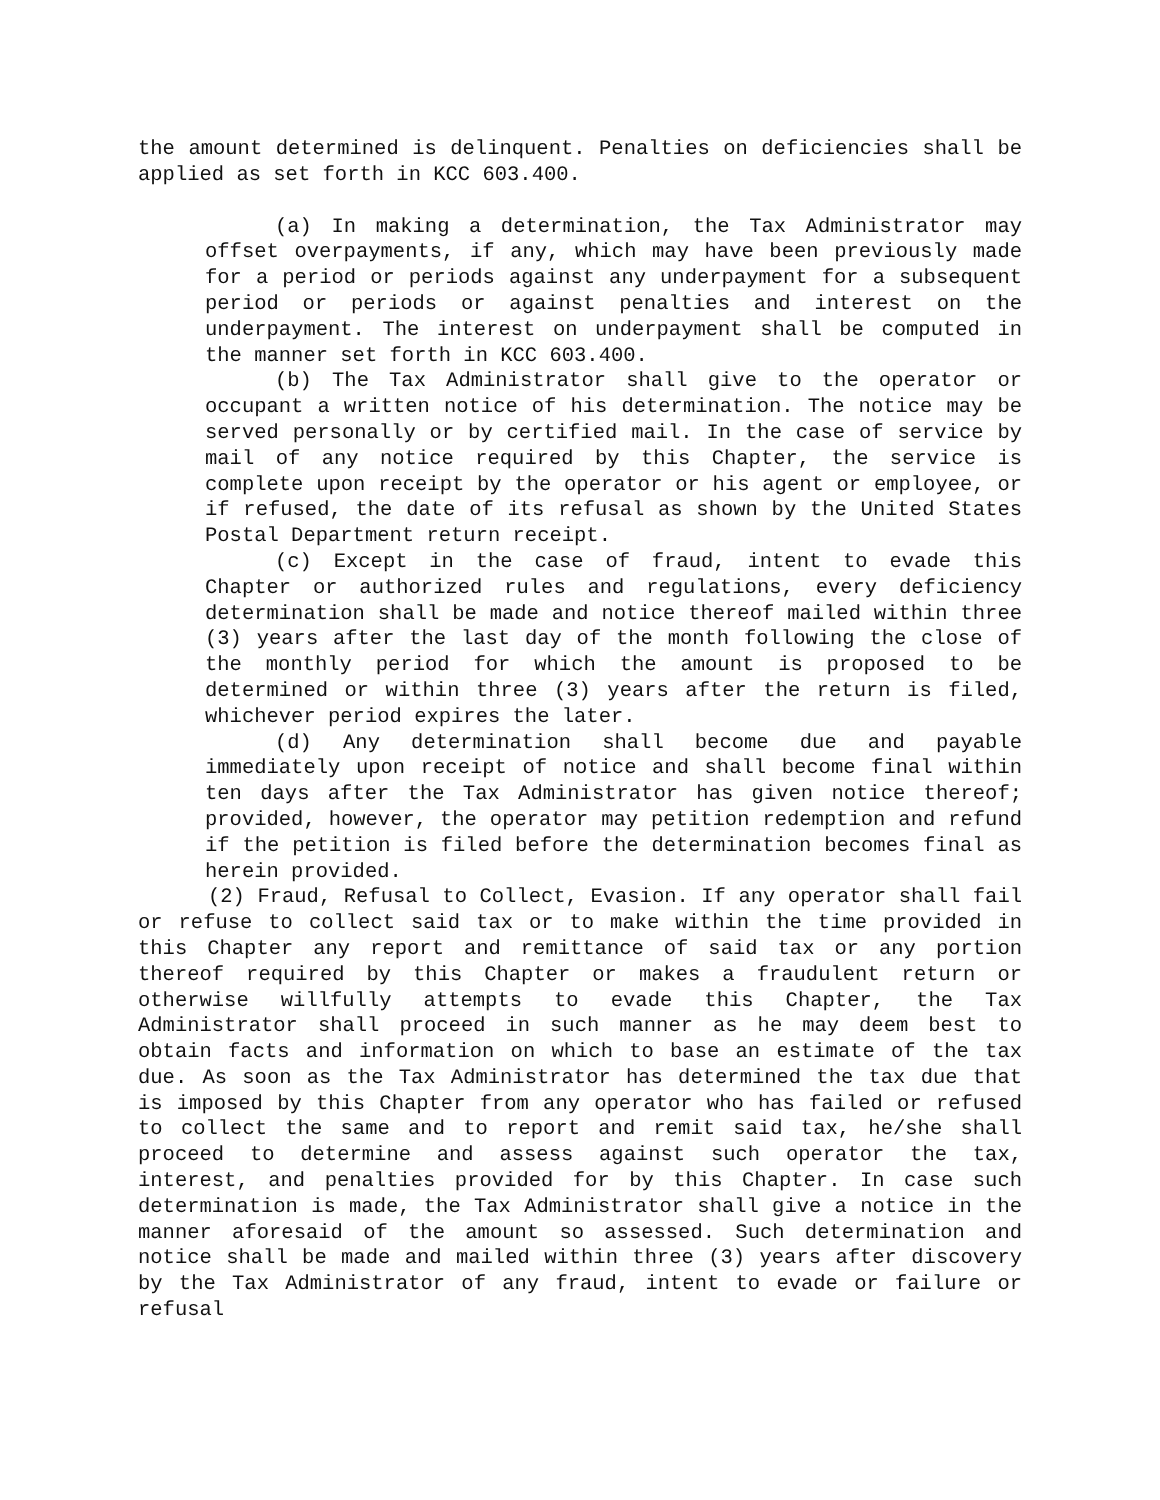the amount determined is delinquent. Penalties on deficiencies shall be applied as set forth in KCC 603.400.
(a) In making a determination, the Tax Administrator may offset overpayments, if any, which may have been previously made for a period or periods against any underpayment for a subsequent period or periods or against penalties and interest on the underpayment. The interest on underpayment shall be computed in the manner set forth in KCC 603.400.
(b) The Tax Administrator shall give to the operator or occupant a written notice of his determination. The notice may be served personally or by certified mail. In the case of service by mail of any notice required by this Chapter, the service is complete upon receipt by the operator or his agent or employee, or if refused, the date of its refusal as shown by the United States Postal Department return receipt.
(c) Except in the case of fraud, intent to evade this Chapter or authorized rules and regulations, every deficiency determination shall be made and notice thereof mailed within three (3) years after the last day of the month following the close of the monthly period for which the amount is proposed to be determined or within three (3) years after the return is filed, whichever period expires the later.
(d) Any determination shall become due and payable immediately upon receipt of notice and shall become final within ten days after the Tax Administrator has given notice thereof; provided, however, the operator may petition redemption and refund if the petition is filed before the determination becomes final as herein provided.
(2) Fraud, Refusal to Collect, Evasion. If any operator shall fail or refuse to collect said tax or to make within the time provided in this Chapter any report and remittance of said tax or any portion thereof required by this Chapter or makes a fraudulent return or otherwise willfully attempts to evade this Chapter, the Tax Administrator shall proceed in such manner as he may deem best to obtain facts and information on which to base an estimate of the tax due. As soon as the Tax Administrator has determined the tax due that is imposed by this Chapter from any operator who has failed or refused to collect the same and to report and remit said tax, he/she shall proceed to determine and assess against such operator the tax, interest, and penalties provided for by this Chapter. In case such determination is made, the Tax Administrator shall give a notice in the manner aforesaid of the amount so assessed. Such determination and notice shall be made and mailed within three (3) years after discovery by the Tax Administrator of any fraud, intent to evade or failure or refusal